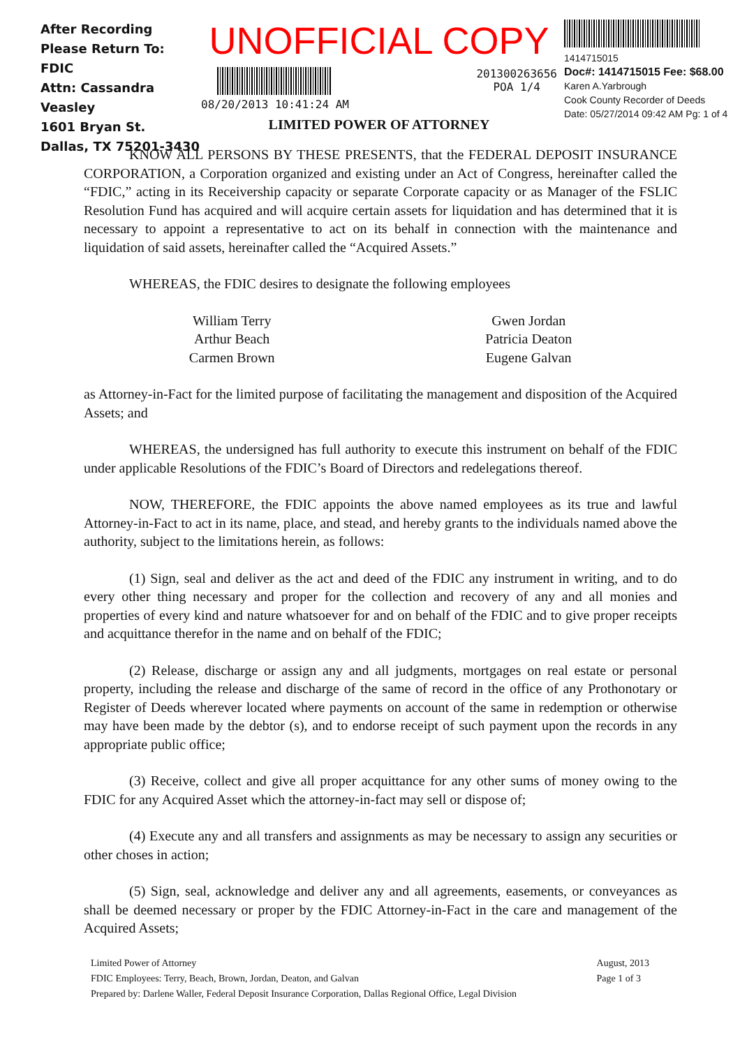After Recording Please Return To:
FDIC
Attn: Cassandra Veasley
1601 Bryan St.
Dallas, TX 75201-3430
UNOFFICIAL COPY
08/20/2013 10:41:24 AM 201300263656
POA 1/4
LIMITED POWER OF ATTORNEY
1414715015
Doc#: 1414715015 Fee: $68.00
Karen A.Yarbrough
Cook County Recorder of Deeds
Date: 05/27/2014 09:42 AM Pg: 1 of 4
KNOW ALL PERSONS BY THESE PRESENTS, that the FEDERAL DEPOSIT INSURANCE CORPORATION, a Corporation organized and existing under an Act of Congress, hereinafter called the “FDIC,” acting in its Receivership capacity or separate Corporate capacity or as Manager of the FSLIC Resolution Fund has acquired and will acquire certain assets for liquidation and has determined that it is necessary to appoint a representative to act on its behalf in connection with the maintenance and liquidation of said assets, hereinafter called the “Acquired Assets.”
WHEREAS, the FDIC desires to designate the following employees
William Terry
Arthur Beach
Carmen Brown
Gwen Jordan
Patricia Deaton
Eugene Galvan
as Attorney-in-Fact for the limited purpose of facilitating the management and disposition of the Acquired Assets; and
WHEREAS, the undersigned has full authority to execute this instrument on behalf of the FDIC under applicable Resolutions of the FDIC’s Board of Directors and redelegations thereof.
NOW, THEREFORE, the FDIC appoints the above named employees as its true and lawful Attorney-in-Fact to act in its name, place, and stead, and hereby grants to the individuals named above the authority, subject to the limitations herein, as follows:
(1) Sign, seal and deliver as the act and deed of the FDIC any instrument in writing, and to do every other thing necessary and proper for the collection and recovery of any and all monies and properties of every kind and nature whatsoever for and on behalf of the FDIC and to give proper receipts and acquittance therefor in the name and on behalf of the FDIC;
(2) Release, discharge or assign any and all judgments, mortgages on real estate or personal property, including the release and discharge of the same of record in the office of any Prothonotary or Register of Deeds wherever located where payments on account of the same in redemption or otherwise may have been made by the debtor (s), and to endorse receipt of such payment upon the records in any appropriate public office;
(3) Receive, collect and give all proper acquittance for any other sums of money owing to the FDIC for any Acquired Asset which the attorney-in-fact may sell or dispose of;
(4) Execute any and all transfers and assignments as may be necessary to assign any securities or other choses in action;
(5) Sign, seal, acknowledge and deliver any and all agreements, easements, or conveyances as shall be deemed necessary or proper by the FDIC Attorney-in-Fact in the care and management of the Acquired Assets;
Limited Power of Attorney
FDIC Employees: Terry, Beach, Brown, Jordan, Deaton, and Galvan
Prepared by: Darlene Waller, Federal Deposit Insurance Corporation, Dallas Regional Office, Legal Division
August, 2013
Page 1 of 3